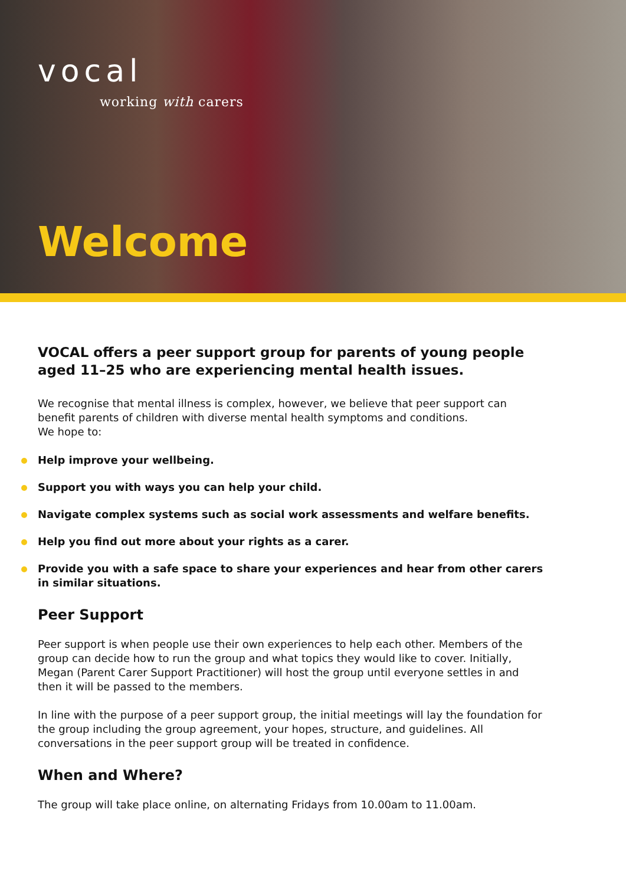vocal
working with carers
Welcome
VOCAL offers a peer support group for parents of young people aged 11–25 who are experiencing mental health issues.
We recognise that mental illness is complex, however, we believe that peer support can benefit parents of children with diverse mental health symptoms and conditions.
We hope to:
Help improve your wellbeing.
Support you with ways you can help your child.
Navigate complex systems such as social work assessments and welfare benefits.
Help you find out more about your rights as a carer.
Provide you with a safe space to share your experiences and hear from other carers in similar situations.
Peer Support
Peer support is when people use their own experiences to help each other. Members of the group can decide how to run the group and what topics they would like to cover. Initially, Megan (Parent Carer Support Practitioner) will host the group until everyone settles in and then it will be passed to the members.
In line with the purpose of a peer support group, the initial meetings will lay the foundation for the group including the group agreement, your hopes, structure, and guidelines. All conversations in the peer support group will be treated in confidence.
When and Where?
The group will take place online, on alternating Fridays from 10.00am to 11.00am.